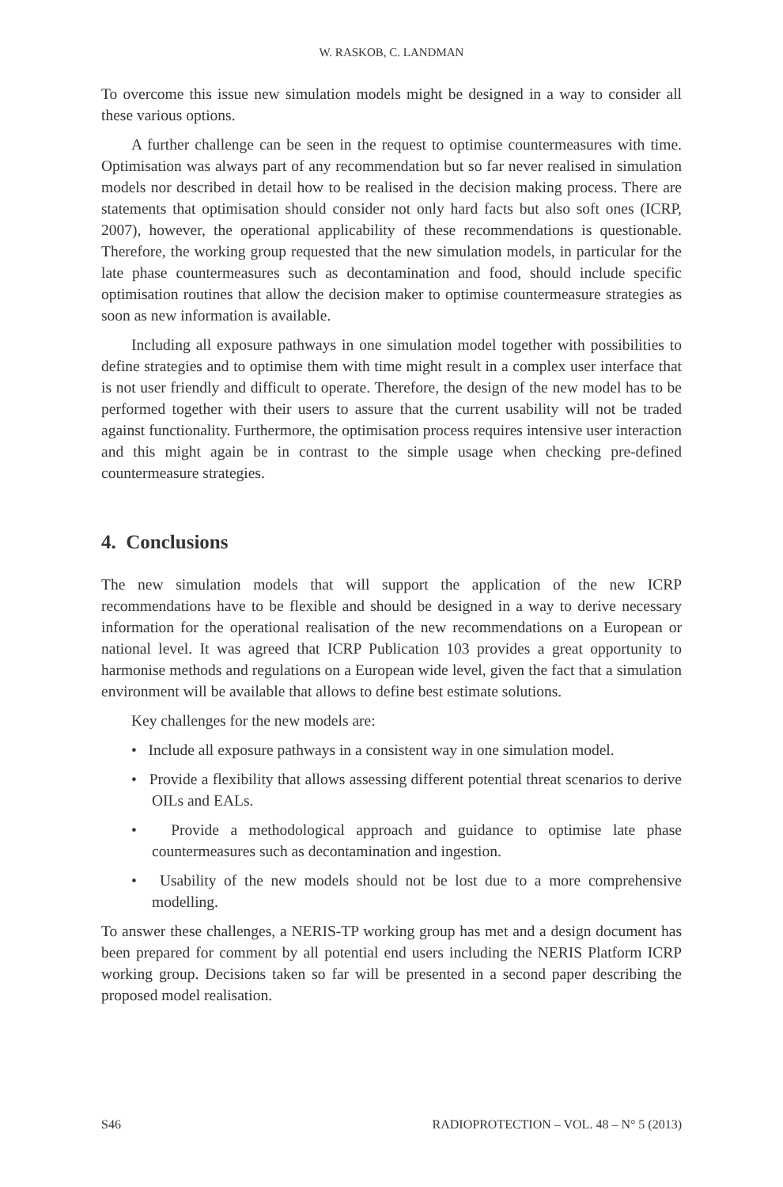W. RASKOB, C. LANDMAN
To overcome this issue new simulation models might be designed in a way to consider all these various options.
A further challenge can be seen in the request to optimise countermeasures with time. Optimisation was always part of any recommendation but so far never realised in simulation models nor described in detail how to be realised in the decision making process. There are statements that optimisation should consider not only hard facts but also soft ones (ICRP, 2007), however, the operational applicability of these recommendations is questionable. Therefore, the working group requested that the new simulation models, in particular for the late phase countermeasures such as decontamination and food, should include specific optimisation routines that allow the decision maker to optimise countermeasure strategies as soon as new information is available.
Including all exposure pathways in one simulation model together with possibilities to define strategies and to optimise them with time might result in a complex user interface that is not user friendly and difficult to operate. Therefore, the design of the new model has to be performed together with their users to assure that the current usability will not be traded against functionality. Furthermore, the optimisation process requires intensive user interaction and this might again be in contrast to the simple usage when checking pre-defined countermeasure strategies.
4. Conclusions
The new simulation models that will support the application of the new ICRP recommendations have to be flexible and should be designed in a way to derive necessary information for the operational realisation of the new recommendations on a European or national level. It was agreed that ICRP Publication 103 provides a great opportunity to harmonise methods and regulations on a European wide level, given the fact that a simulation environment will be available that allows to define best estimate solutions.
Key challenges for the new models are:
• Include all exposure pathways in a consistent way in one simulation model.
• Provide a flexibility that allows assessing different potential threat scenarios to derive OILs and EALs.
• Provide a methodological approach and guidance to optimise late phase countermeasures such as decontamination and ingestion.
• Usability of the new models should not be lost due to a more comprehensive modelling.
To answer these challenges, a NERIS-TP working group has met and a design document has been prepared for comment by all potential end users including the NERIS Platform ICRP working group. Decisions taken so far will be presented in a second paper describing the proposed model realisation.
S46 RADIOPROTECTION – VOL. 48 – N° 5 (2013)